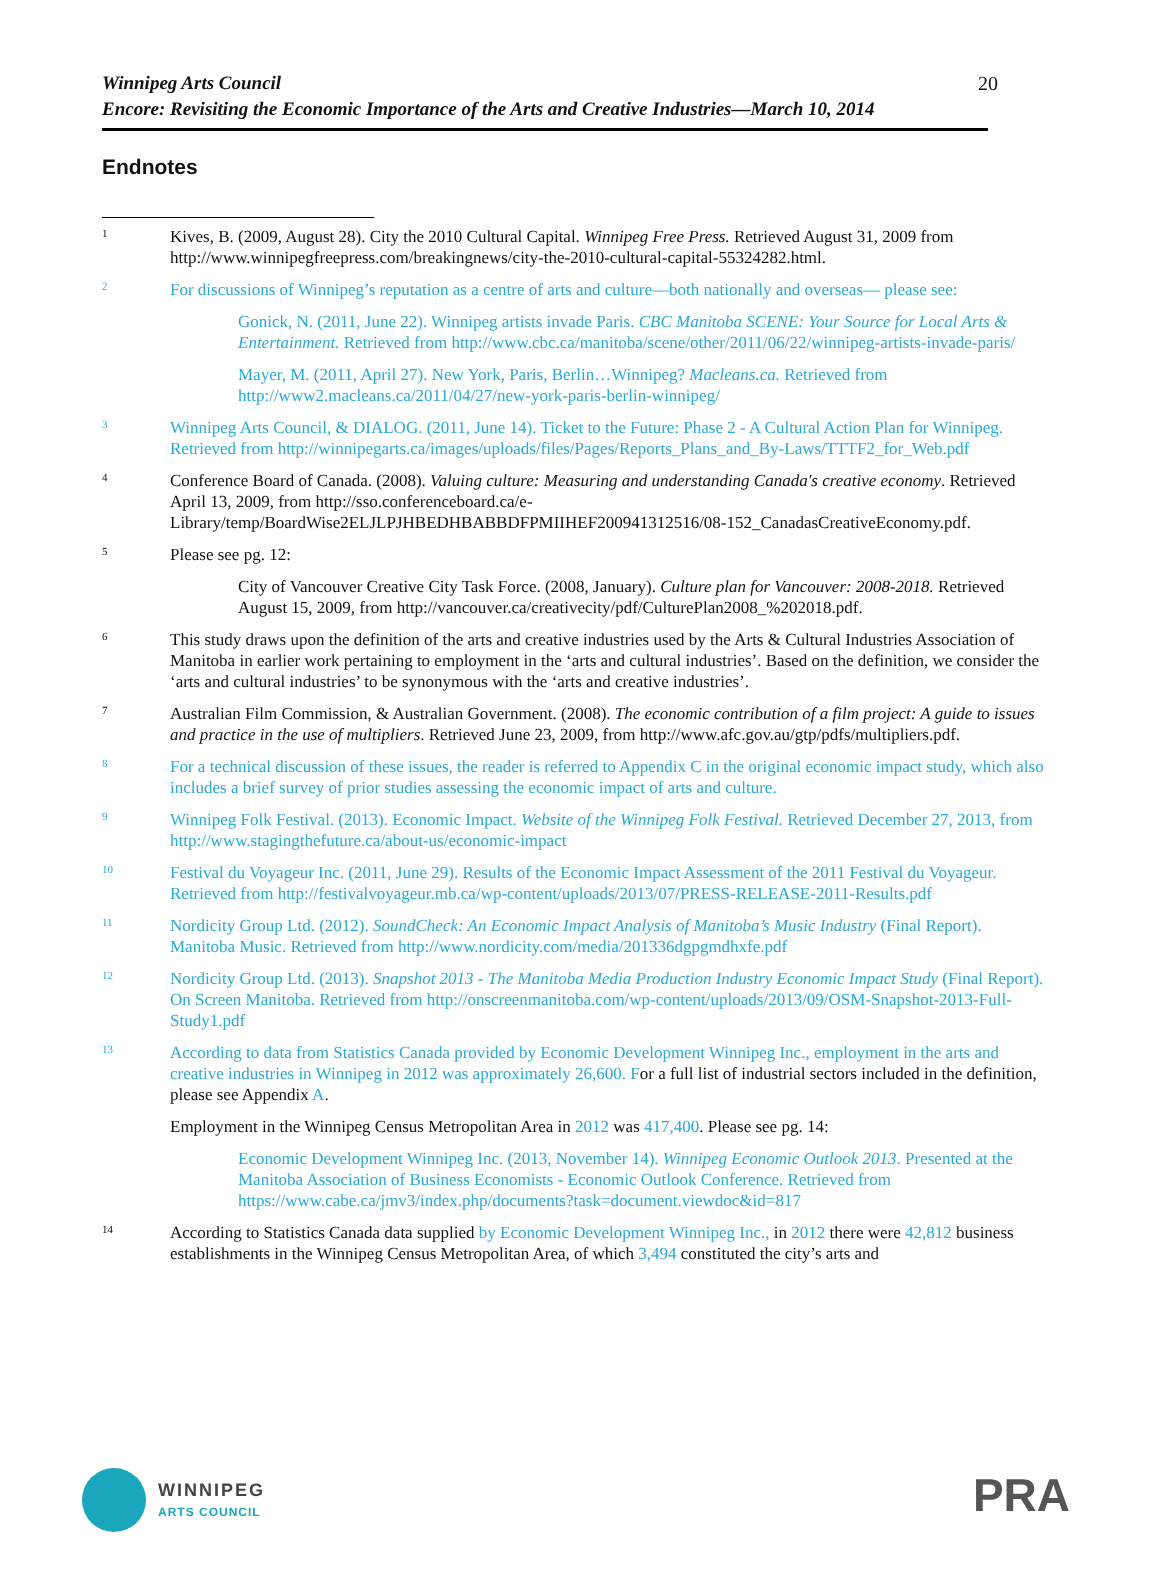Winnipeg Arts Council
Encore: Revisiting the Economic Importance of the Arts and Creative Industries—March 10, 2014
20
Endnotes
<sup>1</sup>
Kives, B. (2009, August 28). City the 2010 Cultural Capital. Winnipeg Free Press. Retrieved August 31, 2009 from http://www.winnipegfreepress.com/breakingnews/city-the-2010-cultural-capital-55324282.html.
<sup>2</sup>
For discussions of Winnipeg’s reputation as a centre of arts and culture—both nationally and overseas— please see:
Gonick, N. (2011, June 22). Winnipeg artists invade Paris. CBC Manitoba SCENE: Your Source for Local Arts & Entertainment. Retrieved from http://www.cbc.ca/manitoba/scene/other/2011/06/22/winnipeg-artists-invade-paris/
Mayer, M. (2011, April 27). New York, Paris, Berlin…Winnipeg? Macleans.ca. Retrieved from http://www2.macleans.ca/2011/04/27/new-york-paris-berlin-winnipeg/
<sup>3</sup>
Winnipeg Arts Council, & DIALOG. (2011, June 14). Ticket to the Future: Phase 2 - A Cultural Action Plan for Winnipeg. Retrieved from http://winnipegarts.ca/images/uploads/files/Pages/Reports_Plans_and_By-Laws/TTTF2_for_Web.pdf
<sup>4</sup>
Conference Board of Canada. (2008). Valuing culture: Measuring and understanding Canada's creative economy. Retrieved April 13, 2009, from http://sso.conferenceboard.ca/e-Library/temp/BoardWise2ELJLPJHBEDHBABBDFPMIIHEF200941312516/08-152_CanadasCreativeEconomy.pdf.
<sup>5</sup>
Please see pg. 12:
City of Vancouver Creative City Task Force. (2008, January). Culture plan for Vancouver: 2008-2018. Retrieved August 15, 2009, from http://vancouver.ca/creativecity/pdf/CulturePlan2008_%202018.pdf.
<sup>6</sup>
This study draws upon the definition of the arts and creative industries used by the Arts & Cultural Industries Association of Manitoba in earlier work pertaining to employment in the ‘arts and cultural industries’. Based on the definition, we consider the ‘arts and cultural industries’ to be synonymous with the ‘arts and creative industries’.
<sup>7</sup>
Australian Film Commission, & Australian Government. (2008). The economic contribution of a film project: A guide to issues and practice in the use of multipliers. Retrieved June 23, 2009, from http://www.afc.gov.au/gtp/pdfs/multipliers.pdf.
<sup>8</sup>
For a technical discussion of these issues, the reader is referred to Appendix C in the original economic impact study, which also includes a brief survey of prior studies assessing the economic impact of arts and culture.
<sup>9</sup>
Winnipeg Folk Festival. (2013). Economic Impact. Website of the Winnipeg Folk Festival. Retrieved December 27, 2013, from http://www.stagingthefuture.ca/about-us/economic-impact
<sup>10</sup>
Festival du Voyageur Inc. (2011, June 29). Results of the Economic Impact Assessment of the 2011 Festival du Voyageur. Retrieved from http://festivalvoyageur.mb.ca/wp-content/uploads/2013/07/PRESS-RELEASE-2011-Results.pdf
<sup>11</sup>
Nordicity Group Ltd. (2012). SoundCheck: An Economic Impact Analysis of Manitoba’s Music Industry (Final Report). Manitoba Music. Retrieved from http://www.nordicity.com/media/201336dgpgmdhxfe.pdf
<sup>12</sup>
Nordicity Group Ltd. (2013). Snapshot 2013 - The Manitoba Media Production Industry Economic Impact Study (Final Report). On Screen Manitoba. Retrieved from http://onscreenmanitoba.com/wp-content/uploads/2013/09/OSM-Snapshot-2013-Full-Study1.pdf
<sup>13</sup>
According to data from Statistics Canada provided by Economic Development Winnipeg Inc., employment in the arts and creative industries in Winnipeg in 2012 was approximately 26,600. For a full list of industrial sectors included in the definition, please see Appendix A.
Employment in the Winnipeg Census Metropolitan Area in 2012 was 417,400. Please see pg. 14:
Economic Development Winnipeg Inc. (2013, November 14). Winnipeg Economic Outlook 2013. Presented at the Manitoba Association of Business Economists - Economic Outlook Conference. Retrieved from https://www.cabe.ca/jmv3/index.php/documents?task=document.viewdoc&id=817
<sup>14</sup>
According to Statistics Canada data supplied by Economic Development Winnipeg Inc., in 2012 there were 42,812 business establishments in the Winnipeg Census Metropolitan Area, of which 3,494 constituted the city’s arts and
WINNIPEG
ARTS COUNCIL
PRA